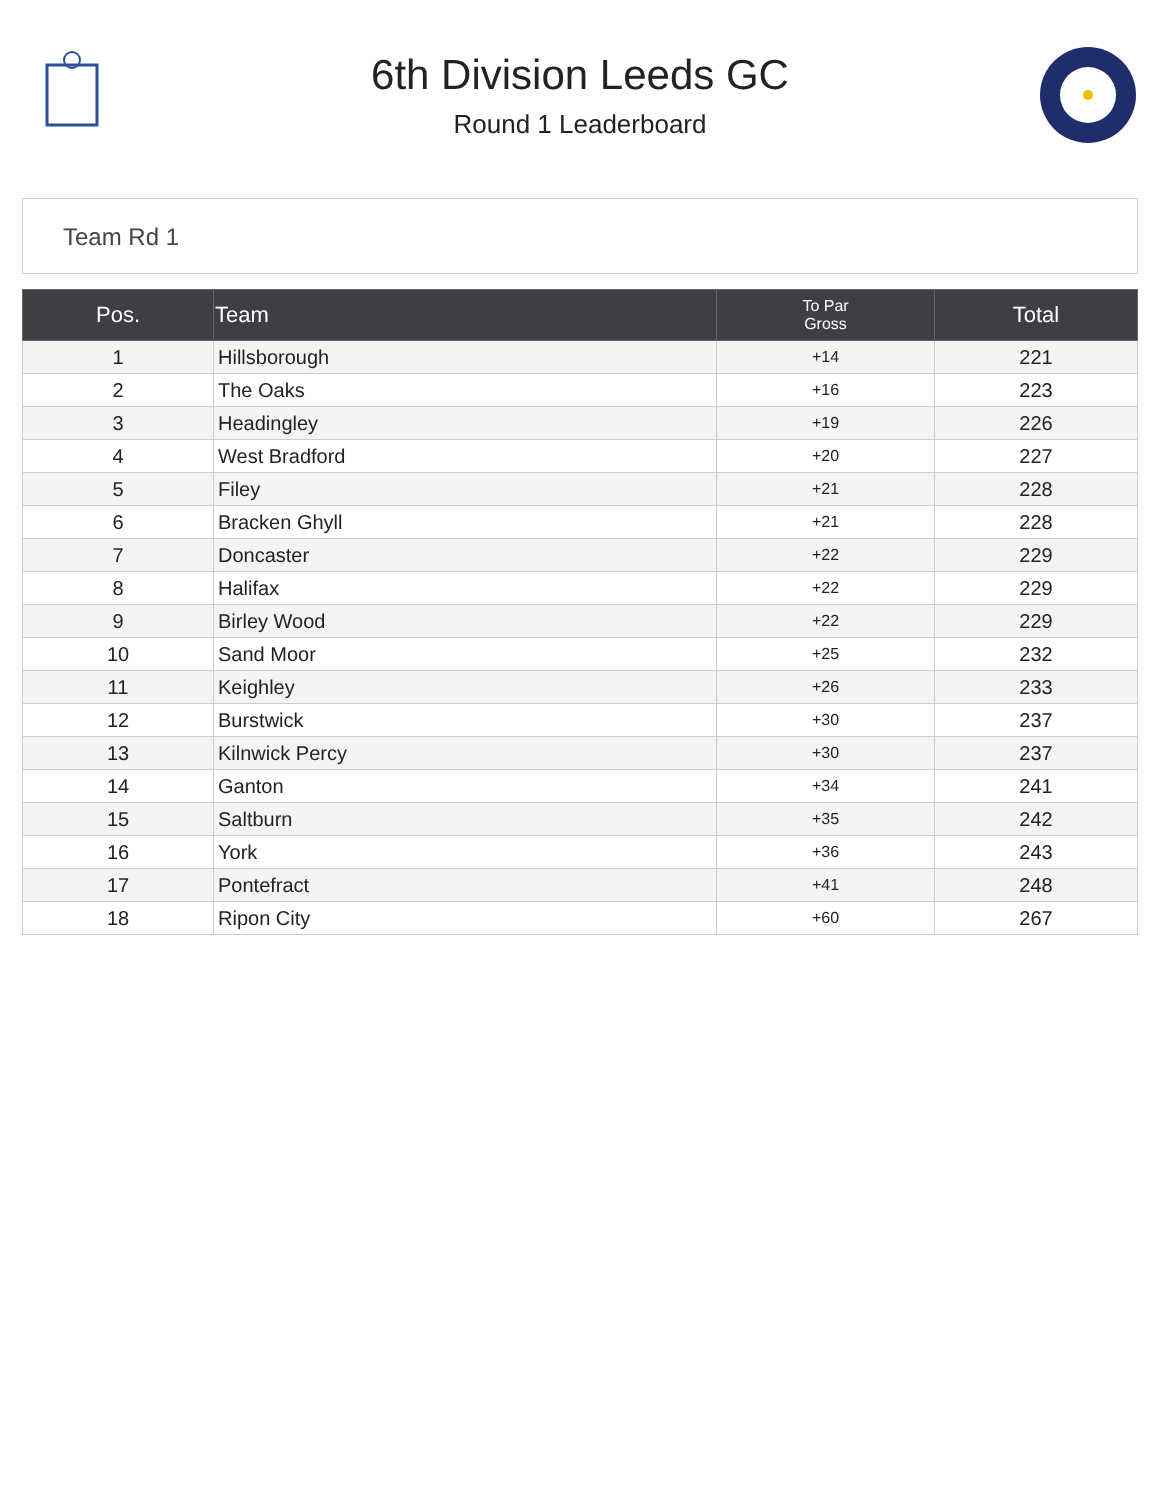6th Division Leeds GC
Round 1 Leaderboard
Team Rd 1
| Pos. | Team | To Par Gross | Total |
| --- | --- | --- | --- |
| 1 | Hillsborough | +14 | 221 |
| 2 | The Oaks | +16 | 223 |
| 3 | Headingley | +19 | 226 |
| 4 | West Bradford | +20 | 227 |
| 5 | Filey | +21 | 228 |
| 6 | Bracken Ghyll | +21 | 228 |
| 7 | Doncaster | +22 | 229 |
| 8 | Halifax | +22 | 229 |
| 9 | Birley Wood | +22 | 229 |
| 10 | Sand Moor | +25 | 232 |
| 11 | Keighley | +26 | 233 |
| 12 | Burstwick | +30 | 237 |
| 13 | Kilnwick Percy | +30 | 237 |
| 14 | Ganton | +34 | 241 |
| 15 | Saltburn | +35 | 242 |
| 16 | York | +36 | 243 |
| 17 | Pontefract | +41 | 248 |
| 18 | Ripon City | +60 | 267 |